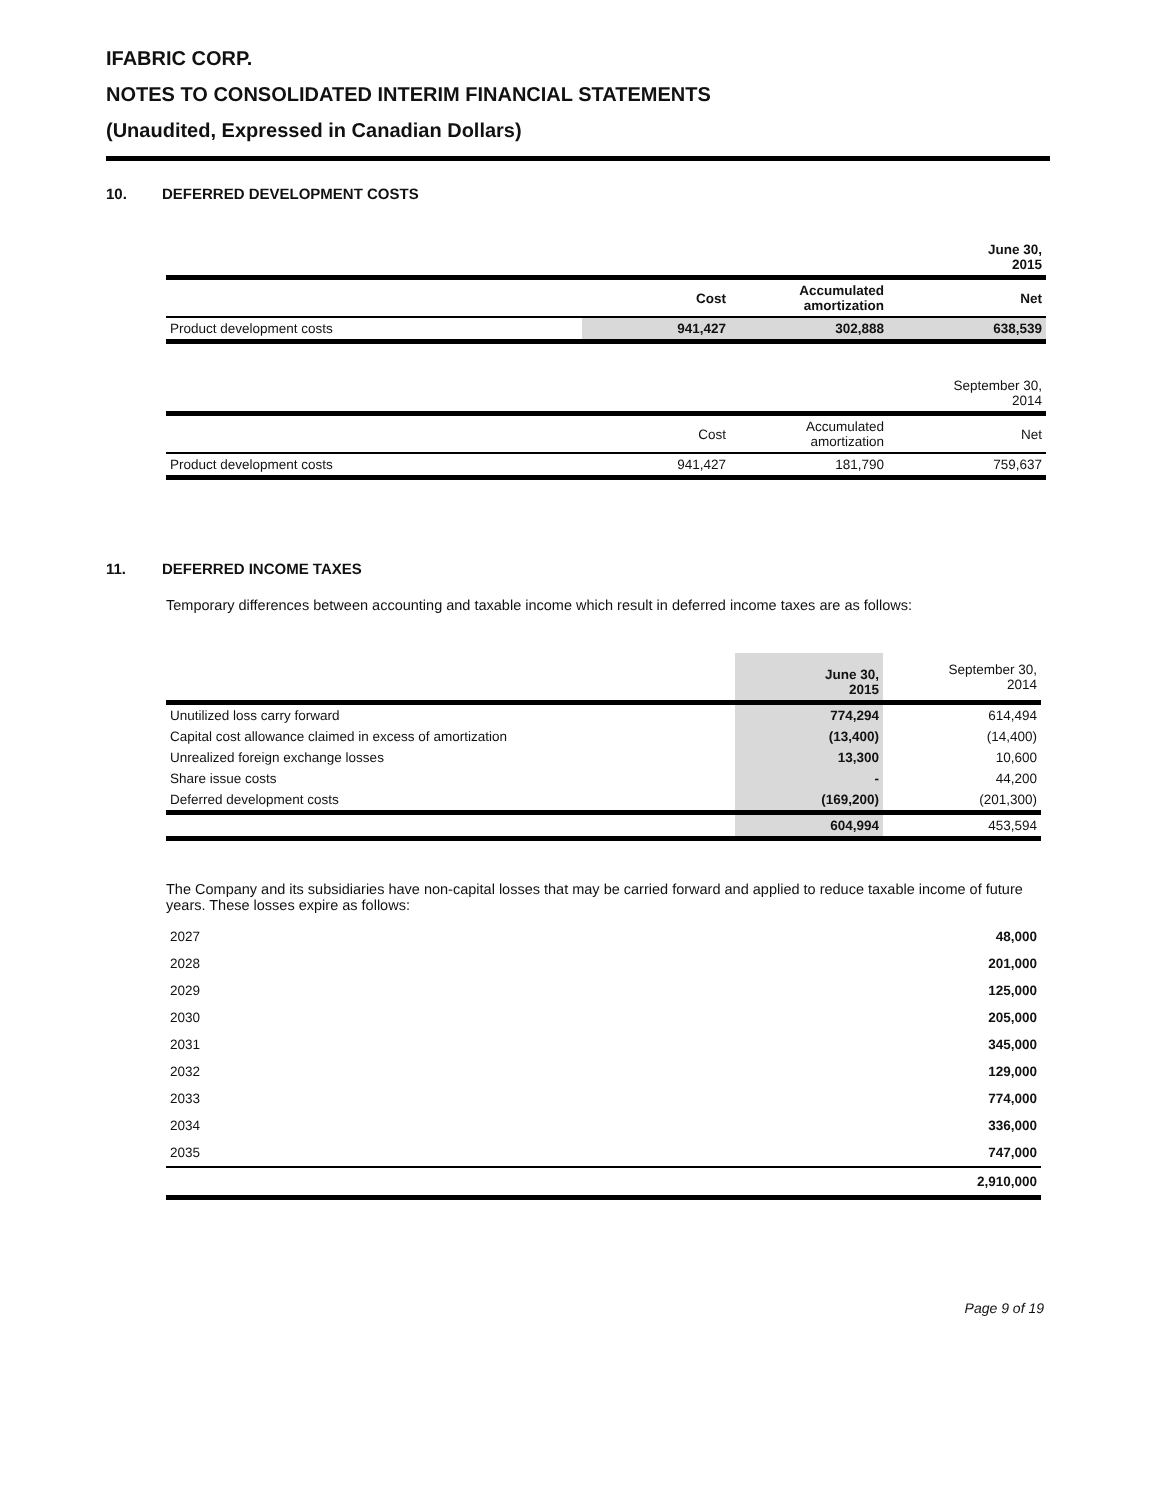IFABRIC CORP.
NOTES TO CONSOLIDATED INTERIM FINANCIAL STATEMENTS
(Unaudited, Expressed in Canadian Dollars)
10. DEFERRED DEVELOPMENT COSTS
| | | | June 30, 2015 |
| --- | --- | --- | --- |
| | Cost | Accumulated amortization | Net |
| Product development costs | 941,427 | 302,888 | 638,539 |
| | | | September 30, 2014 |
| | Cost | Accumulated amortization | Net |
| Product development costs | 941,427 | 181,790 | 759,637 |
11. DEFERRED INCOME TAXES
Temporary differences between accounting and taxable income which result in deferred income taxes are as follows:
| | June 30, 2015 | September 30, 2014 |
| --- | --- | --- |
| Unutilized loss carry forward | 774,294 | 614,494 |
| Capital cost allowance claimed in excess of amortization | (13,400) | (14,400) |
| Unrealized foreign exchange losses | 13,300 | 10,600 |
| Share issue costs | - | 44,200 |
| Deferred development costs | (169,200) | (201,300) |
| | 604,994 | 453,594 |
The Company and its subsidiaries have non-capital losses that may be carried forward and applied to reduce taxable income of future years. These losses expire as follows:
| 2027 | 48,000 |
| 2028 | 201,000 |
| 2029 | 125,000 |
| 2030 | 205,000 |
| 2031 | 345,000 |
| 2032 | 129,000 |
| 2033 | 774,000 |
| 2034 | 336,000 |
| 2035 | 747,000 |
| | 2,910,000 |
Page 9 of 19